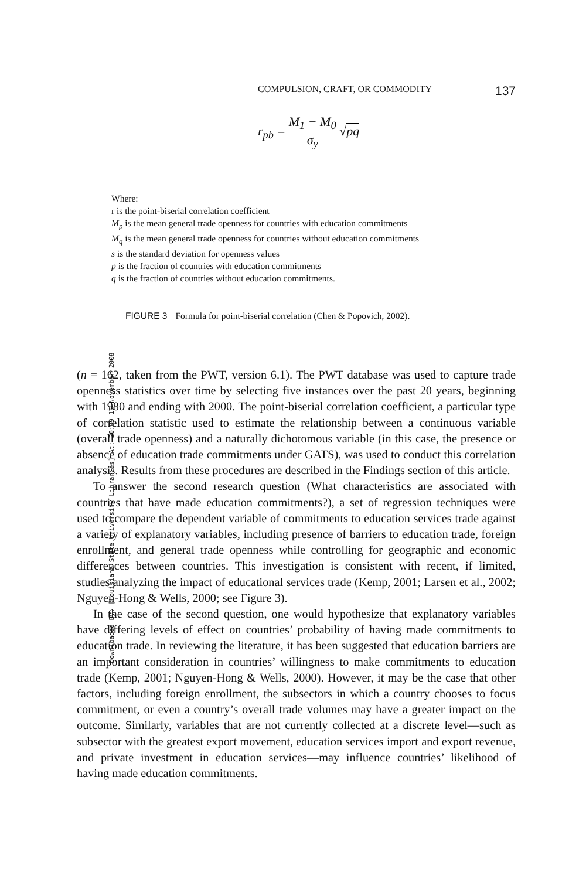Downloaded By: [Louisiana State University Libraries] At: 20:09 17 November 2008
COMPULSION, CRAFT, OR COMMODITY 137
r<sub>pb</sub> = M<sub>1</sub> − M<sub>0</sub> σ<sub>y</sub> √pq
Where:
r is the point-biserial correlation coefficient
M<sub>p</sub> is the mean general trade openness for countries with education commitments
M<sub>q</sub> is the mean general trade openness for countries without education commitments
s is the standard deviation for openness values
p is the fraction of countries with education commitments
q is the fraction of countries without education commitments.
FIGURE 3 Formula for point-biserial correlation (Chen & Popovich, 2002).
(n = 162, taken from the PWT, version 6.1). The PWT database was used to capture trade openness statistics over time by selecting five instances over the past 20 years, beginning with 1980 and ending with 2000. The point-biserial correlation coefficient, a particular type of correlation statistic used to estimate the relationship between a continuous variable (overall trade openness) and a naturally dichotomous variable (in this case, the presence or absence of education trade commitments under GATS), was used to conduct this correlation analysis. Results from these procedures are described in the Findings section of this article.
To answer the second research question (What characteristics are associated with countries that have made education commitments?), a set of regression techniques were used to compare the dependent variable of commitments to education services trade against a variety of explanatory variables, including presence of barriers to education trade, foreign enrollment, and general trade openness while controlling for geographic and economic differences between countries. This investigation is consistent with recent, if limited, studies analyzing the impact of educational services trade (Kemp, 2001; Larsen et al., 2002; Nguyen-Hong & Wells, 2000; see Figure 3).
In the case of the second question, one would hypothesize that explanatory variables have differing levels of effect on countries’ probability of having made commitments to education trade. In reviewing the literature, it has been suggested that education barriers are an important consideration in countries’ willingness to make commitments to education trade (Kemp, 2001; Nguyen-Hong & Wells, 2000). However, it may be the case that other factors, including foreign enrollment, the subsectors in which a country chooses to focus commitment, or even a country’s overall trade volumes may have a greater impact on the outcome. Similarly, variables that are not currently collected at a discrete level—such as subsector with the greatest export movement, education services import and export revenue, and private investment in education services—may influence countries’ likelihood of having made education commitments.